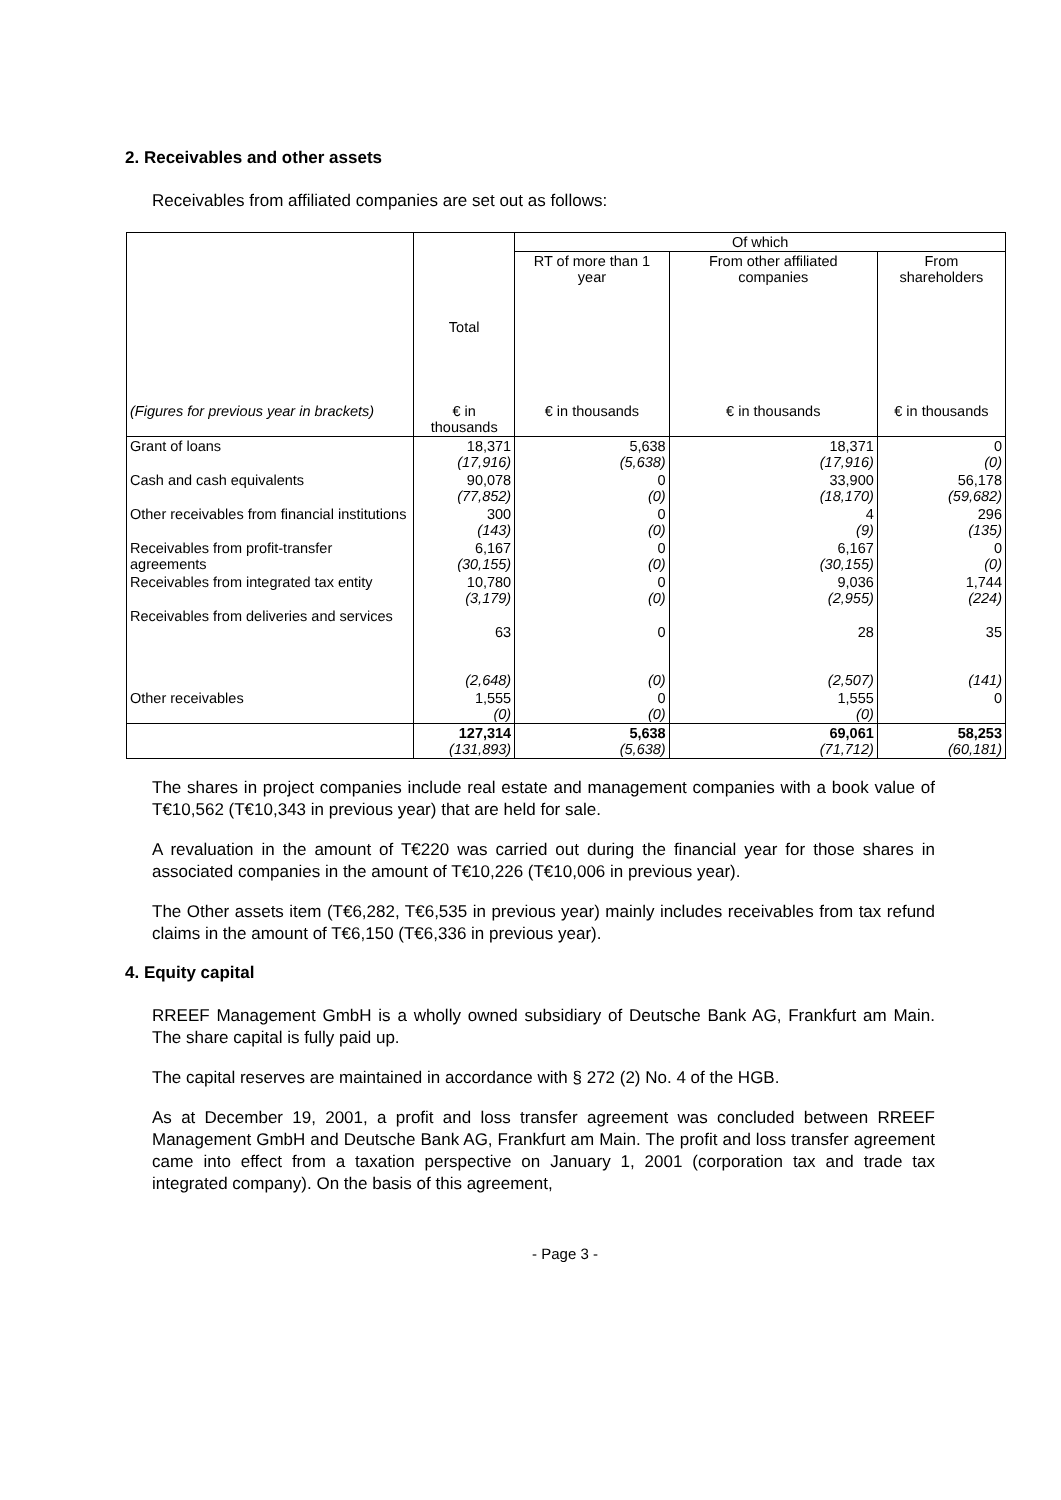2. Receivables and other assets
Receivables from affiliated companies are set out as follows:
| | | Of which | | |
| --- | --- | --- | --- | --- |
| | Total | RT of more than 1 year | From other affiliated companies | From shareholders |
| (Figures for previous year in brackets) | € in thousands | € in thousands | € in thousands | € in thousands |
| Grant of loans | 18,371 (17,916) | 5,638 (5,638) | 18,371 (17,916) | 0 (0) |
| Cash and cash equivalents | 90,078 (77,852) | 0 (0) | 33,900 (18,170) | 56,178 (59,682) |
| Other receivables from financial institutions | 300 (143) | 0 (0) | 4 (9) | 296 (135) |
| Receivables from profit-transfer agreements | 6,167 (30,155) | 0 (0) | 6,167 (30,155) | 0 (0) |
| Receivables from integrated tax entity | 10,780 (3,179) | 0 (0) | 9,036 (2,955) | 1,744 (224) |
| Receivables from deliveries and services | 63 (2,648) | 0 (0) | 28 (2,507) | 35 (141) |
| Other receivables | 1,555 (0) | 0 (0) | 1,555 (0) | 0 |
| | 127,314 (131,893) | 5,638 (5,638) | 69,061 (71,712) | 58,253 (60,181) |
The shares in project companies include real estate and management companies with a book value of T€10,562 (T€10,343 in previous year) that are held for sale.
A revaluation in the amount of T€220 was carried out during the financial year for those shares in associated companies in the amount of T€10,226 (T€10,006 in previous year).
The Other assets item (T€6,282, T€6,535 in previous year) mainly includes receivables from tax refund claims in the amount of T€6,150 (T€6,336 in previous year).
4. Equity capital
RREEF Management GmbH is a wholly owned subsidiary of Deutsche Bank AG, Frankfurt am Main. The share capital is fully paid up.
The capital reserves are maintained in accordance with § 272 (2) No. 4 of the HGB.
As at December 19, 2001, a profit and loss transfer agreement was concluded between RREEF Management GmbH and Deutsche Bank AG, Frankfurt am Main. The profit and loss transfer agreement came into effect from a taxation perspective on January 1, 2001 (corporation tax and trade tax integrated company). On the basis of this agreement,
- Page 3 -